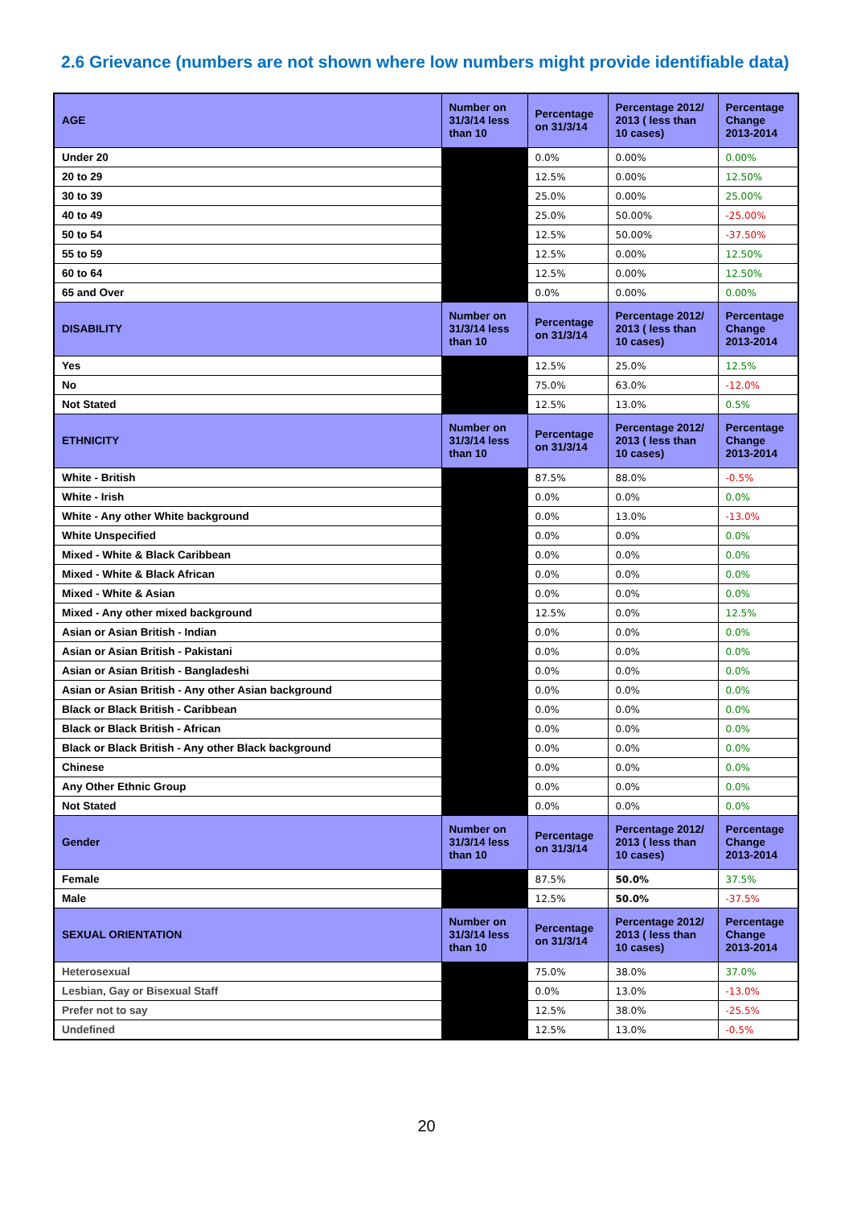2.6 Grievance (numbers are not shown where low numbers might provide identifiable data)
| AGE | Number on 31/3/14 less than 10 | Percentage on 31/3/14 | Percentage 2012/ 2013 ( less than 10 cases) | Percentage Change 2013-2014 |
| --- | --- | --- | --- | --- |
| Under 20 | | 0.0% | 0.00% | 0.00% |
| 20 to 29 | | 12.5% | 0.00% | 12.50% |
| 30 to 39 | | 25.0% | 0.00% | 25.00% |
| 40 to 49 | | 25.0% | 50.00% | -25.00% |
| 50 to 54 | | 12.5% | 50.00% | -37.50% |
| 55 to 59 | | 12.5% | 0.00% | 12.50% |
| 60 to 64 | | 12.5% | 0.00% | 12.50% |
| 65 and Over | | 0.0% | 0.00% | 0.00% |
| DISABILITY | Number on 31/3/14 less than 10 | Percentage on 31/3/14 | Percentage 2012/ 2013 ( less than 10 cases) | Percentage Change 2013-2014 |
| Yes | | 12.5% | 25.0% | 12.5% |
| No | | 75.0% | 63.0% | -12.0% |
| Not Stated | | 12.5% | 13.0% | 0.5% |
| ETHNICITY | Number on 31/3/14 less than 10 | Percentage on 31/3/14 | Percentage 2012/ 2013 ( less than 10 cases) | Percentage Change 2013-2014 |
| White - British | | 87.5% | 88.0% | -0.5% |
| White - Irish | | 0.0% | 0.0% | 0.0% |
| White - Any other White background | | 0.0% | 13.0% | -13.0% |
| White Unspecified | | 0.0% | 0.0% | 0.0% |
| Mixed - White & Black Caribbean | | 0.0% | 0.0% | 0.0% |
| Mixed - White & Black African | | 0.0% | 0.0% | 0.0% |
| Mixed - White & Asian | | 0.0% | 0.0% | 0.0% |
| Mixed - Any other mixed background | | 12.5% | 0.0% | 12.5% |
| Asian or Asian British - Indian | | 0.0% | 0.0% | 0.0% |
| Asian or Asian British - Pakistani | | 0.0% | 0.0% | 0.0% |
| Asian or Asian British - Bangladeshi | | 0.0% | 0.0% | 0.0% |
| Asian or Asian British - Any other Asian background | | 0.0% | 0.0% | 0.0% |
| Black or Black British - Caribbean | | 0.0% | 0.0% | 0.0% |
| Black or Black British - African | | 0.0% | 0.0% | 0.0% |
| Black or Black British - Any other Black background | | 0.0% | 0.0% | 0.0% |
| Chinese | | 0.0% | 0.0% | 0.0% |
| Any Other Ethnic Group | | 0.0% | 0.0% | 0.0% |
| Not Stated | | 0.0% | 0.0% | 0.0% |
| Gender | Number on 31/3/14 less than 10 | Percentage on 31/3/14 | Percentage 2012/ 2013 ( less than 10 cases) | Percentage Change 2013-2014 |
| Female | | 87.5% | 50.0% | 37.5% |
| Male | | 12.5% | 50.0% | -37.5% |
| SEXUAL ORIENTATION | Number on 31/3/14 less than 10 | Percentage on 31/3/14 | Percentage 2012/ 2013 ( less than 10 cases) | Percentage Change 2013-2014 |
| Heterosexual | | 75.0% | 38.0% | 37.0% |
| Lesbian, Gay or Bisexual Staff | | 0.0% | 13.0% | -13.0% |
| Prefer not to say | | 12.5% | 38.0% | -25.5% |
| Undefined | | 12.5% | 13.0% | -0.5% |
20